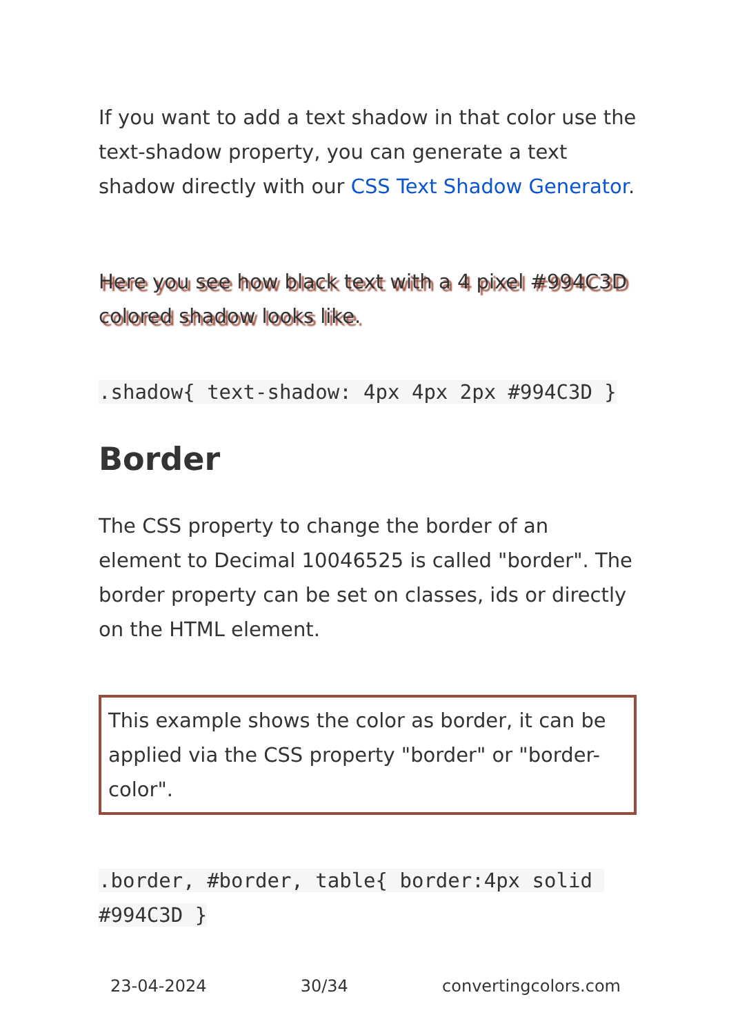If you want to add a text shadow in that color use the text-shadow property, you can generate a text shadow directly with our CSS Text Shadow Generator.
Here you see how black text with a 4 pixel #994C3D colored shadow looks like.
.shadow{ text-shadow: 4px 4px 2px #994C3D }
Border
The CSS property to change the border of an element to Decimal 10046525 is called "border". The border property can be set on classes, ids or directly on the HTML element.
This example shows the color as border, it can be applied via the CSS property "border" or "border-color".
.border, #border, table{ border:4px solid #994C3D }
23-04-2024 30/34 convertingcolors.com